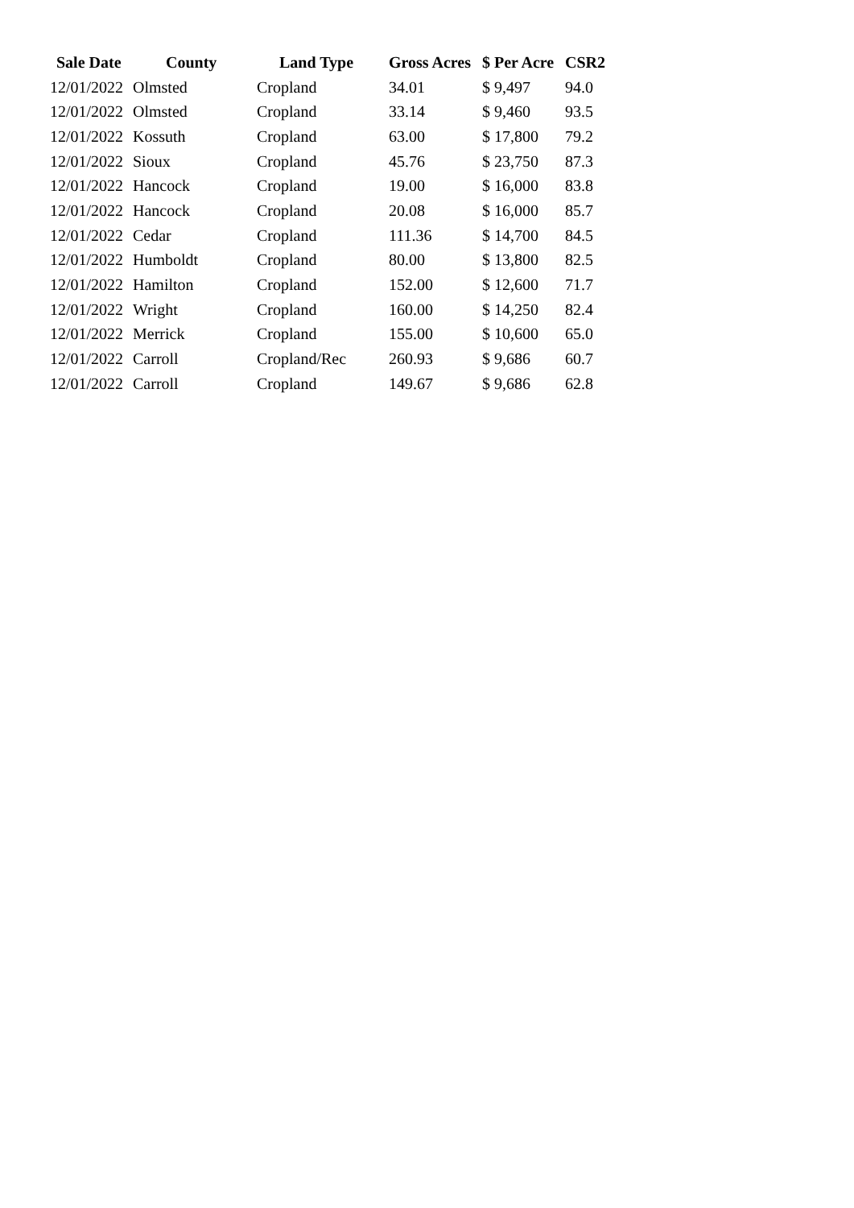| Sale Date | County | Land Type | Gross Acres | $ Per Acre | CSR2 |
| --- | --- | --- | --- | --- | --- |
| 12/01/2022 | Olmsted | Cropland | 34.01 | $ 9,497 | 94.0 |
| 12/01/2022 | Olmsted | Cropland | 33.14 | $ 9,460 | 93.5 |
| 12/01/2022 | Kossuth | Cropland | 63.00 | $ 17,800 | 79.2 |
| 12/01/2022 | Sioux | Cropland | 45.76 | $ 23,750 | 87.3 |
| 12/01/2022 | Hancock | Cropland | 19.00 | $ 16,000 | 83.8 |
| 12/01/2022 | Hancock | Cropland | 20.08 | $ 16,000 | 85.7 |
| 12/01/2022 | Cedar | Cropland | 111.36 | $ 14,700 | 84.5 |
| 12/01/2022 | Humboldt | Cropland | 80.00 | $ 13,800 | 82.5 |
| 12/01/2022 | Hamilton | Cropland | 152.00 | $ 12,600 | 71.7 |
| 12/01/2022 | Wright | Cropland | 160.00 | $ 14,250 | 82.4 |
| 12/01/2022 | Merrick | Cropland | 155.00 | $ 10,600 | 65.0 |
| 12/01/2022 | Carroll | Cropland/Rec | 260.93 | $ 9,686 | 60.7 |
| 12/01/2022 | Carroll | Cropland | 149.67 | $ 9,686 | 62.8 |